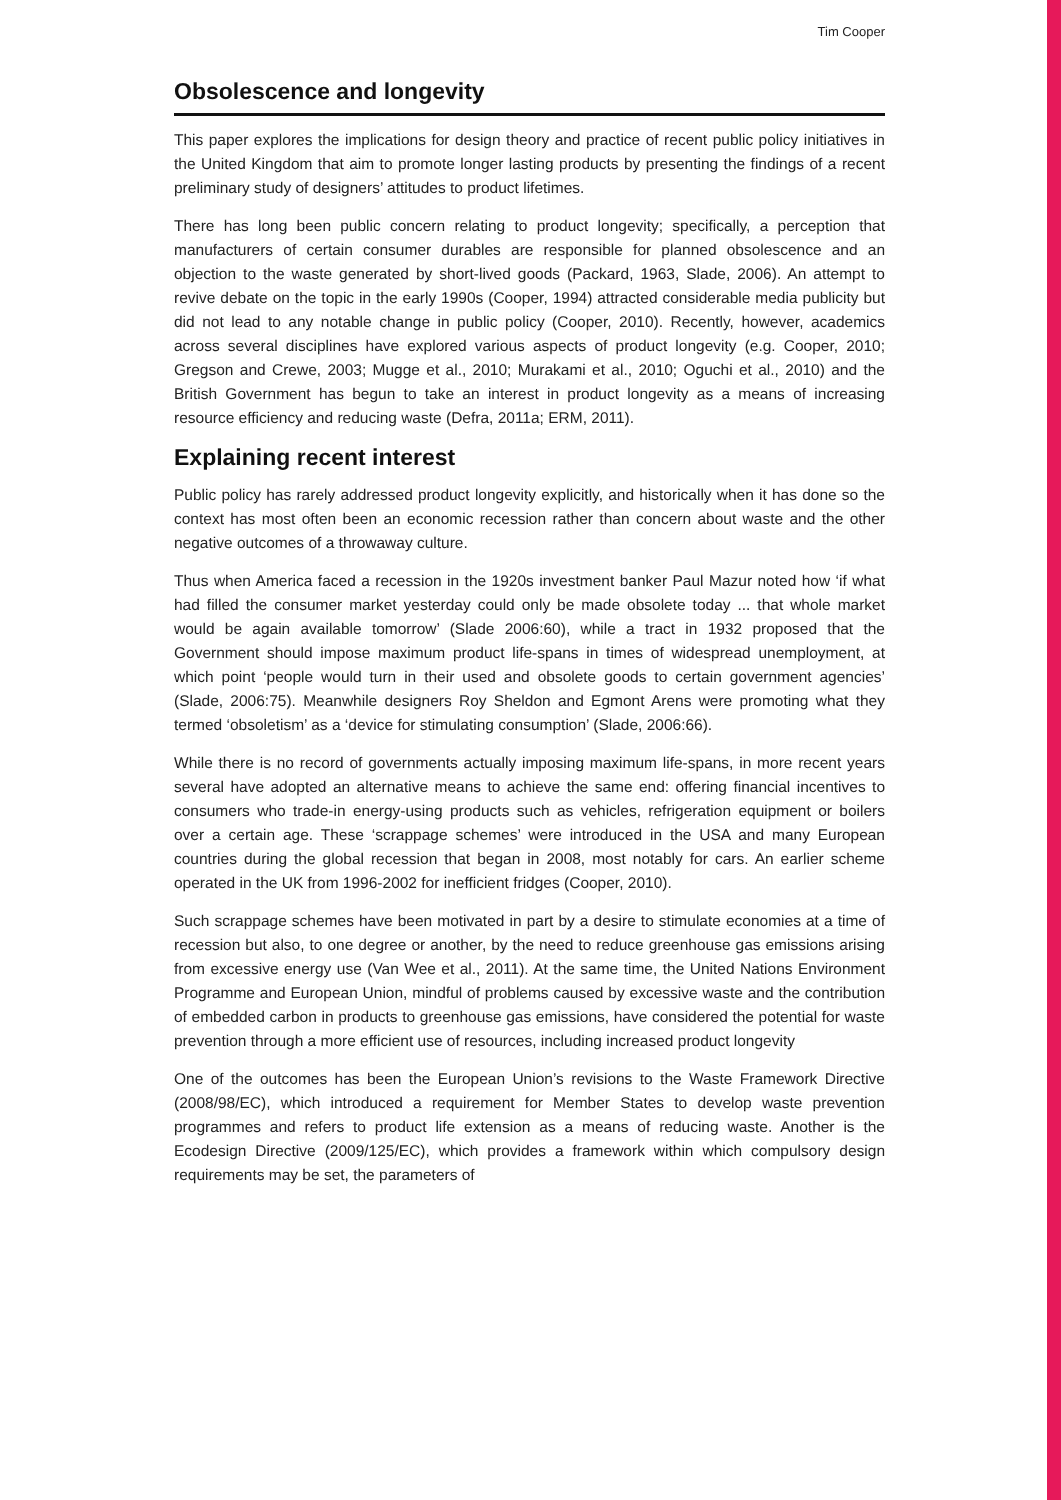Tim Cooper
Obsolescence and longevity
This paper explores the implications for design theory and practice of recent public policy initiatives in the United Kingdom that aim to promote longer lasting products by presenting the findings of a recent preliminary study of designers’ attitudes to product lifetimes.
There has long been public concern relating to product longevity; specifically, a perception that manufacturers of certain consumer durables are responsible for planned obsolescence and an objection to the waste generated by short-lived goods (Packard, 1963, Slade, 2006). An attempt to revive debate on the topic in the early 1990s (Cooper, 1994) attracted considerable media publicity but did not lead to any notable change in public policy (Cooper, 2010). Recently, however, academics across several disciplines have explored various aspects of product longevity (e.g. Cooper, 2010; Gregson and Crewe, 2003; Mugge et al., 2010; Murakami et al., 2010; Oguchi et al., 2010) and the British Government has begun to take an interest in product longevity as a means of increasing resource efficiency and reducing waste (Defra, 2011a; ERM, 2011).
Explaining recent interest
Public policy has rarely addressed product longevity explicitly, and historically when it has done so the context has most often been an economic recession rather than concern about waste and the other negative outcomes of a throwaway culture.
Thus when America faced a recession in the 1920s investment banker Paul Mazur noted how ‘if what had filled the consumer market yesterday could only be made obsolete today ... that whole market would be again available tomorrow’ (Slade 2006:60), while a tract in 1932 proposed that the Government should impose maximum product life-spans in times of widespread unemployment, at which point ‘people would turn in their used and obsolete goods to certain government agencies’ (Slade, 2006:75). Meanwhile designers Roy Sheldon and Egmont Arens were promoting what they termed ‘obsoletism’ as a ‘device for stimulating consumption’ (Slade, 2006:66).
While there is no record of governments actually imposing maximum life-spans, in more recent years several have adopted an alternative means to achieve the same end: offering financial incentives to consumers who trade-in energy-using products such as vehicles, refrigeration equipment or boilers over a certain age. These ‘scrappage schemes’ were introduced in the USA and many European countries during the global recession that began in 2008, most notably for cars. An earlier scheme operated in the UK from 1996-2002 for inefficient fridges (Cooper, 2010).
Such scrappage schemes have been motivated in part by a desire to stimulate economies at a time of recession but also, to one degree or another, by the need to reduce greenhouse gas emissions arising from excessive energy use (Van Wee et al., 2011). At the same time, the United Nations Environment Programme and European Union, mindful of problems caused by excessive waste and the contribution of embedded carbon in products to greenhouse gas emissions, have considered the potential for waste prevention through a more efficient use of resources, including increased product longevity
One of the outcomes has been the European Union’s revisions to the Waste Framework Directive (2008/98/EC), which introduced a requirement for Member States to develop waste prevention programmes and refers to product life extension as a means of reducing waste. Another is the Ecodesign Directive (2009/125/EC), which provides a framework within which compulsory design requirements may be set, the parameters of